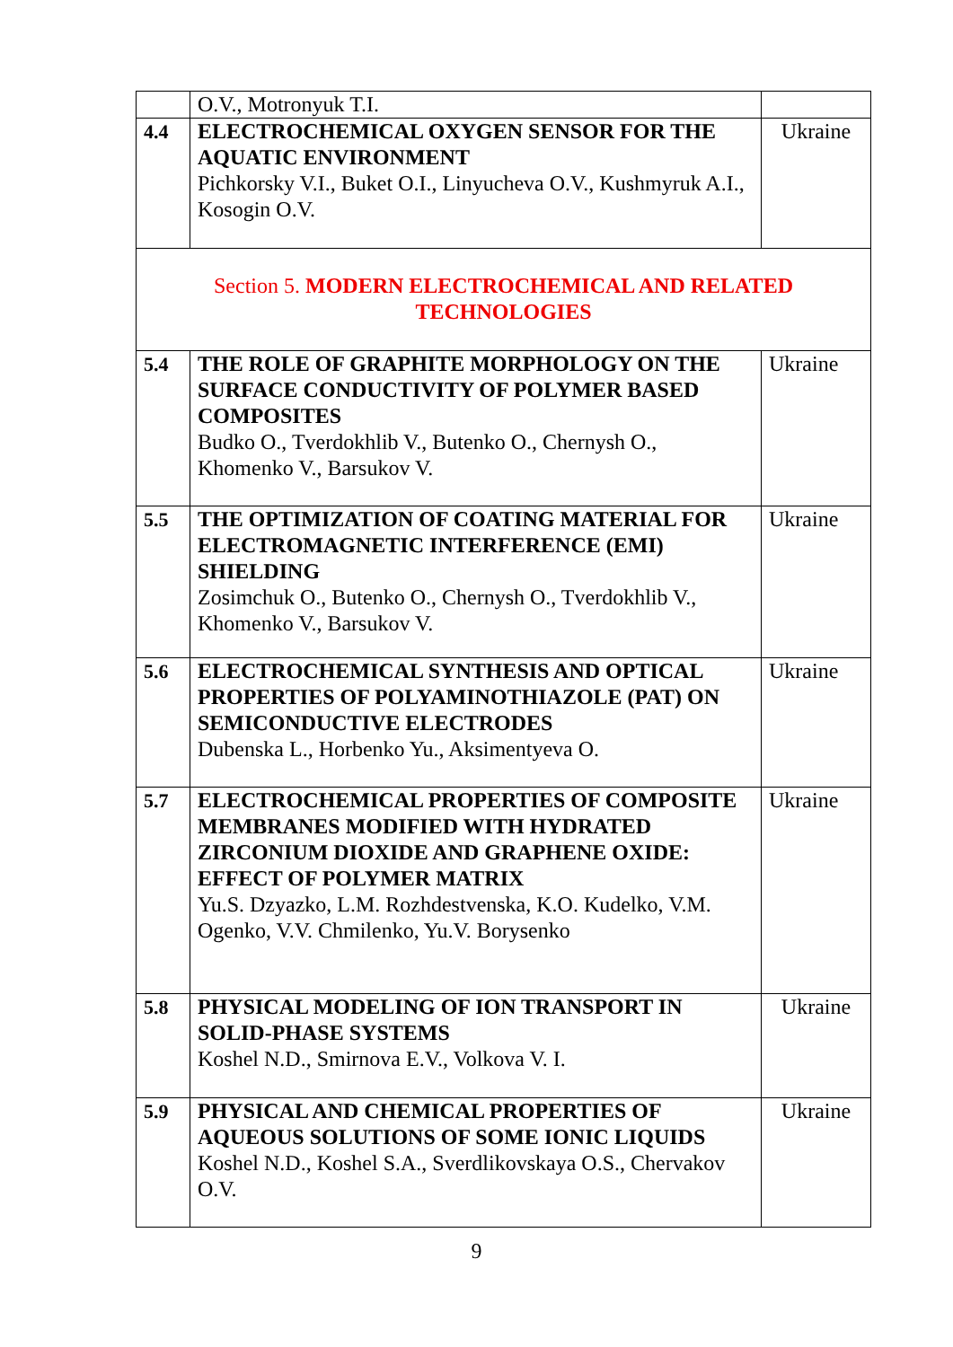| | O.V., Motronyuk T.I. | |
| 4.4 | ELECTROCHEMICAL OXYGEN SENSOR FOR THE AQUATIC ENVIRONMENT Pichkorsky V.I., Buket O.I., Linyucheva O.V., Kushmyruk A.I., Kosogin O.V. | Ukraine |
| Section 5. MODERN ELECTROCHEMICAL AND RELATED TECHNOLOGIES | | |
| 5.4 | THE ROLE OF GRAPHITE MORPHOLOGY ON THE SURFACE CONDUCTIVITY OF POLYMER BASED COMPOSITES Budko O., Tverdokhlib V., Butenko O., Chernysh O., Khomenko V., Barsukov V. | Ukraine |
| 5.5 | THE OPTIMIZATION OF COATING MATERIAL FOR ELECTROMAGNETIC INTERFERENCE (EMI) SHIELDING Zosimchuk O., Butenko O., Chernysh O., Tverdokhlib V., Khomenko V., Barsukov V. | Ukraine |
| 5.6 | ELECTROCHEMICAL SYNTHESIS AND OPTICAL PROPERTIES OF POLYAMINOTHIAZOLE (PAT) ON SEMICONDUCTIVE ELECTRODES Dubenska L., Horbenko Yu., Aksimentyeva O. | Ukraine |
| 5.7 | ELECTROCHEMICAL PROPERTIES OF COMPOSITE MEMBRANES MODIFIED WITH HYDRATED ZIRCONIUM DIOXIDE AND GRAPHENE OXIDE: EFFECT OF POLYMER MATRIX Yu.S. Dzyazko, L.M. Rozhdestvenska, K.O. Kudelko, V.M. Ogenko, V.V. Chmilenko, Yu.V. Borysenko | Ukraine |
| 5.8 | PHYSICAL MODELING OF ION TRANSPORT IN SOLID-PHASE SYSTEMS Koshel N.D., Smirnova E.V., Volkova V. I. | Ukraine |
| 5.9 | PHYSICAL AND CHEMICAL PROPERTIES OF AQUEOUS SOLUTIONS OF SOME IONIC LIQUIDS Koshel N.D., Koshel S.A., Sverdlikovskaya O.S., Chervakov O.V. | Ukraine |
9